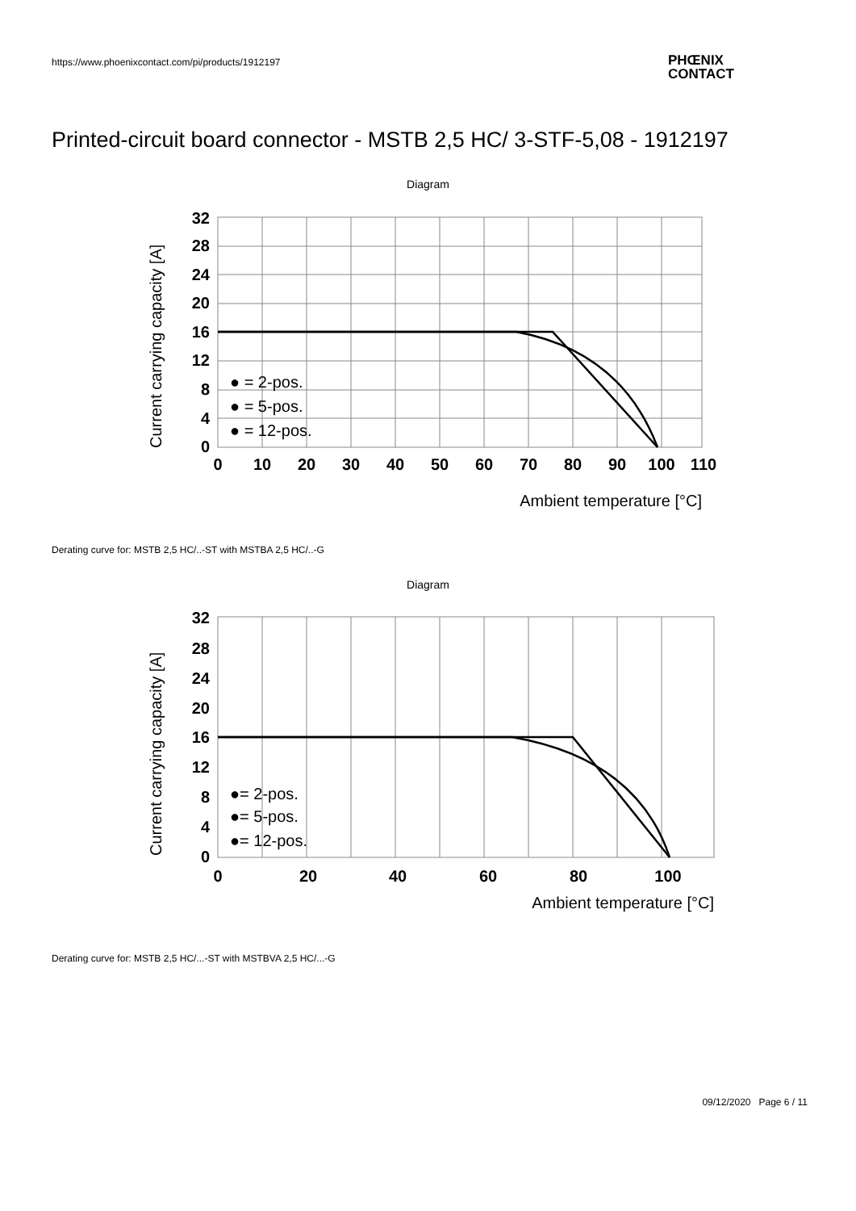https://www.phoenixcontact.com/pi/products/1912197
PHŒNIX
CONTACT
Printed-circuit board connector - MSTB 2,5 HC/ 3-STF-5,08 - 1912197
Diagram
32
28
24
20
16
12
8
4
0
0
10
20
30
40
50
60
70
80
90
100
110
Ambient temperature [°C]
Current carrying capacity [A]
● = 2-pos.
● = 5-pos.
● = 12-pos.
Derating curve for: MSTB 2,5 HC/..-ST with MSTBA 2,5 HC/..-G
Diagram
32
28
24
20
16
12
8
4
0
0
20
40
60
80
100
Ambient temperature [°C]
Current carrying capacity [A]
●= 2-pos.
●= 5-pos.
●= 12-pos.
Derating curve for: MSTB 2,5 HC/...-ST with MSTBVA 2,5 HC/...-G
09/12/2020 Page 6 / 11